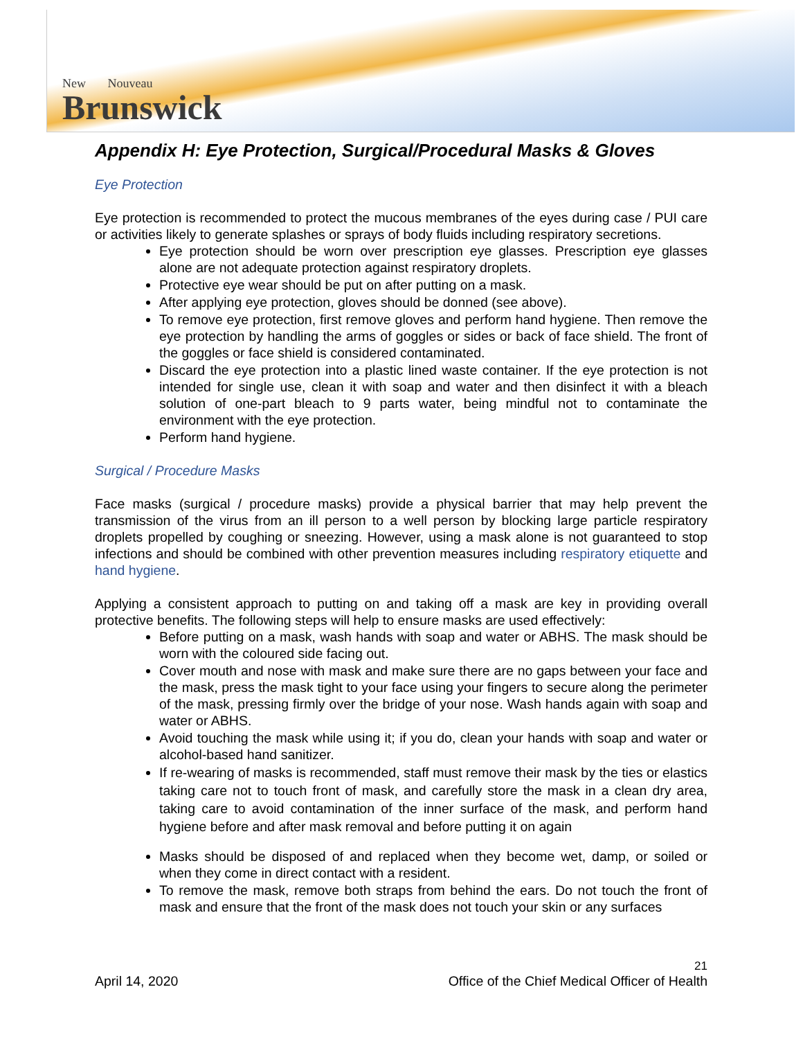New Nouveau
Brunswick
Appendix H: Eye Protection, Surgical/Procedural Masks & Gloves
Eye Protection
Eye protection is recommended to protect the mucous membranes of the eyes during case / PUI care or activities likely to generate splashes or sprays of body fluids including respiratory secretions.
Eye protection should be worn over prescription eye glasses. Prescription eye glasses alone are not adequate protection against respiratory droplets.
Protective eye wear should be put on after putting on a mask.
After applying eye protection, gloves should be donned (see above).
To remove eye protection, first remove gloves and perform hand hygiene. Then remove the eye protection by handling the arms of goggles or sides or back of face shield. The front of the goggles or face shield is considered contaminated.
Discard the eye protection into a plastic lined waste container. If the eye protection is not intended for single use, clean it with soap and water and then disinfect it with a bleach solution of one-part bleach to 9 parts water, being mindful not to contaminate the environment with the eye protection.
Perform hand hygiene.
Surgical / Procedure Masks
Face masks (surgical / procedure masks) provide a physical barrier that may help prevent the transmission of the virus from an ill person to a well person by blocking large particle respiratory droplets propelled by coughing or sneezing. However, using a mask alone is not guaranteed to stop infections and should be combined with other prevention measures including respiratory etiquette and hand hygiene.
Applying a consistent approach to putting on and taking off a mask are key in providing overall protective benefits. The following steps will help to ensure masks are used effectively:
Before putting on a mask, wash hands with soap and water or ABHS. The mask should be worn with the coloured side facing out.
Cover mouth and nose with mask and make sure there are no gaps between your face and the mask, press the mask tight to your face using your fingers to secure along the perimeter of the mask, pressing firmly over the bridge of your nose. Wash hands again with soap and water or ABHS.
Avoid touching the mask while using it; if you do, clean your hands with soap and water or alcohol-based hand sanitizer.
If re-wearing of masks is recommended, staff must remove their mask by the ties or elastics taking care not to touch front of mask, and carefully store the mask in a clean dry area, taking care to avoid contamination of the inner surface of the mask, and perform hand hygiene before and after mask removal and before putting it on again
Masks should be disposed of and replaced when they become wet, damp, or soiled or when they come in direct contact with a resident.
To remove the mask, remove both straps from behind the ears. Do not touch the front of mask and ensure that the front of the mask does not touch your skin or any surfaces
21
April 14, 2020 Office of the Chief Medical Officer of Health